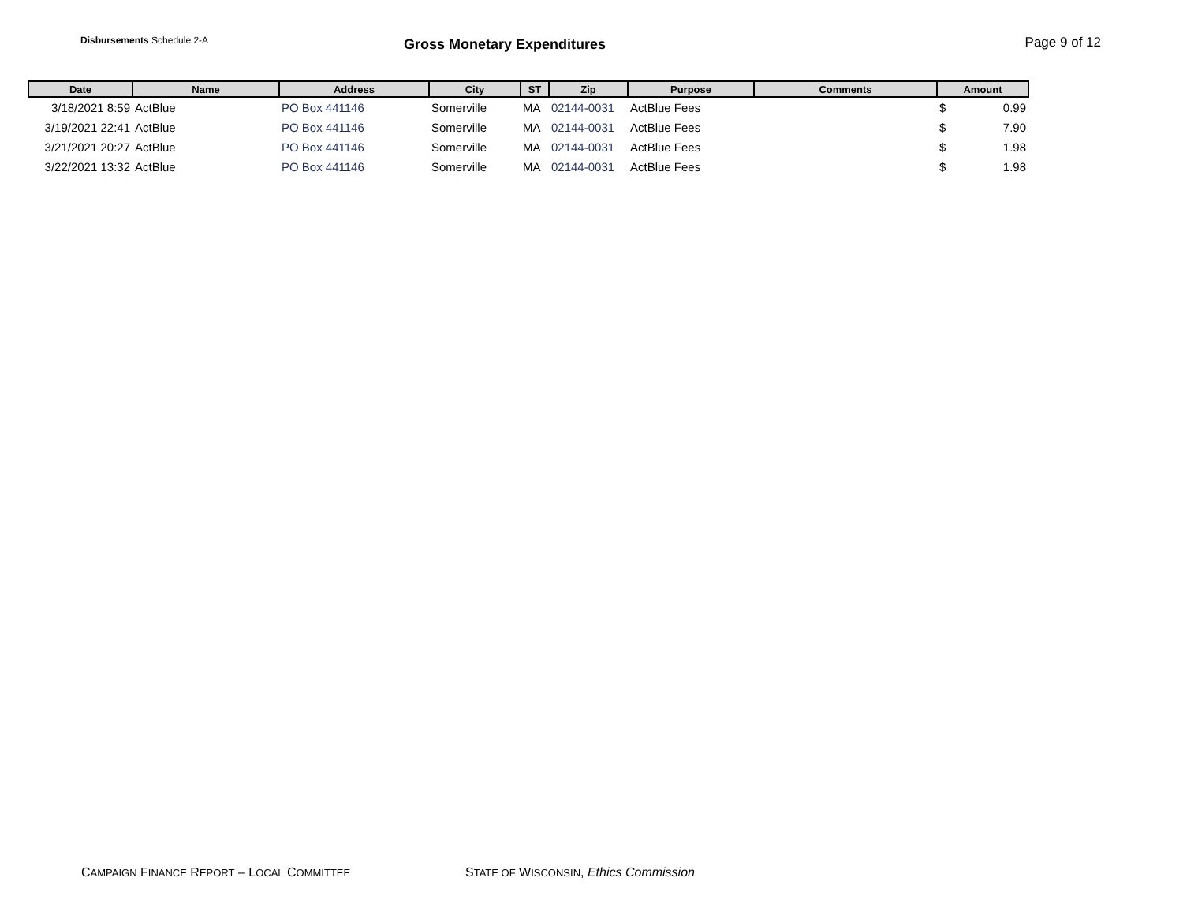Disbursements Schedule 2-A
Gross Monetary Expenditures Page 9 of 12
| Date | Name | Address | City | ST | Zip | Purpose | Comments | Amount |
| --- | --- | --- | --- | --- | --- | --- | --- | --- |
| 3/18/2021 8:59 | ActBlue | PO Box 441146 | Somerville | MA | 02144-0031 | ActBlue Fees | | $ 0.99 |
| 3/19/2021 22:41 | ActBlue | PO Box 441146 | Somerville | MA | 02144-0031 | ActBlue Fees | | $ 7.90 |
| 3/21/2021 20:27 | ActBlue | PO Box 441146 | Somerville | MA | 02144-0031 | ActBlue Fees | | $ 1.98 |
| 3/22/2021 13:32 | ActBlue | PO Box 441146 | Somerville | MA | 02144-0031 | ActBlue Fees | | $ 1.98 |
CAMPAIGN FINANCE REPORT – LOCAL COMMITTEE
STATE OF WISCONSIN, Ethics Commission